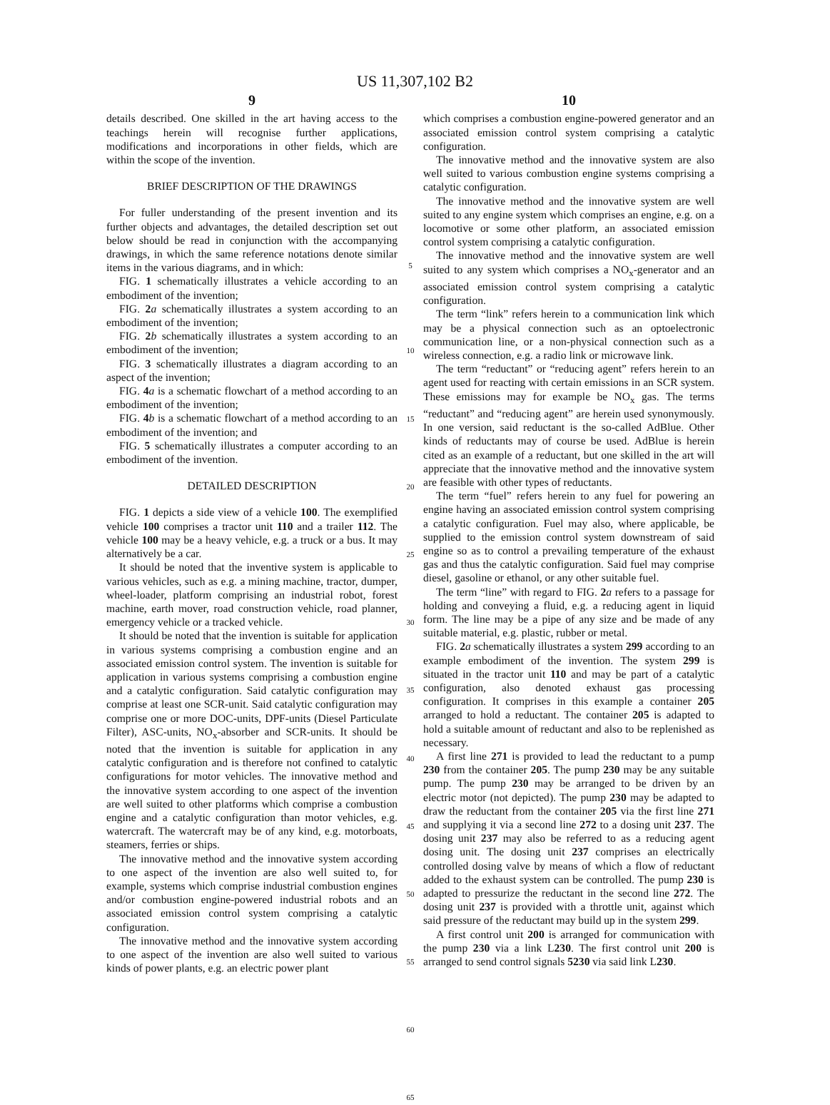US 11,307,102 B2
9
details described. One skilled in the art having access to the teachings herein will recognise further applications, modifications and incorporations in other fields, which are within the scope of the invention.
BRIEF DESCRIPTION OF THE DRAWINGS
For fuller understanding of the present invention and its further objects and advantages, the detailed description set out below should be read in conjunction with the accompanying drawings, in which the same reference notations denote similar items in the various diagrams, and in which:
FIG. 1 schematically illustrates a vehicle according to an embodiment of the invention;
FIG. 2 a schematically illustrates a system according to an embodiment of the invention;
FIG. 2 b schematically illustrates a system according to an embodiment of the invention;
FIG. 3 schematically illustrates a diagram according to an aspect of the invention;
FIG. 4 a is a schematic flowchart of a method according to an embodiment of the invention;
FIG. 4 b is a schematic flowchart of a method according to an embodiment of the invention; and
FIG. 5 schematically illustrates a computer according to an embodiment of the invention.
DETAILED DESCRIPTION
FIG. 1 depicts a side view of a vehicle 100. The exemplified vehicle 100 comprises a tractor unit 110 and a trailer 112. The vehicle 100 may be a heavy vehicle, e.g. a truck or a bus. It may alternatively be a car.
It should be noted that the inventive system is applicable to various vehicles, such as e.g. a mining machine, tractor, dumper, wheel-loader, platform comprising an industrial robot, forest machine, earth mover, road construction vehicle, road planner, emergency vehicle or a tracked vehicle.
It should be noted that the invention is suitable for application in various systems comprising a combustion engine and an associated emission control system. The invention is suitable for application in various systems comprising a combustion engine and a catalytic configuration. Said catalytic configuration may comprise at least one SCR-unit. Said catalytic configuration may comprise one or more DOC-units, DPF-units (Diesel Particulate Filter), ASC-units, NO<sub>x</sub>-absorber and SCR-units. It should be noted that the invention is suitable for application in any catalytic configuration and is therefore not confined to catalytic configurations for motor vehicles. The innovative method and the innovative system according to one aspect of the invention are well suited to other platforms which comprise a combustion engine and a catalytic configuration than motor vehicles, e.g. watercraft. The watercraft may be of any kind, e.g. motorboats, steamers, ferries or ships.
The innovative method and the innovative system according to one aspect of the invention are also well suited to, for example, systems which comprise industrial combustion engines and/or combustion engine-powered industrial robots and an associated emission control system comprising a catalytic configuration.
The innovative method and the innovative system according to one aspect of the invention are also well suited to various kinds of power plants, e.g. an electric power plant
5
10
15
20
25
30
35
40
45
50
55
60
65
10
which comprises a combustion engine-powered generator and an associated emission control system comprising a catalytic configuration.
The innovative method and the innovative system are also well suited to various combustion engine systems comprising a catalytic configuration.
The innovative method and the innovative system are well suited to any engine system which comprises an engine, e.g. on a locomotive or some other platform, an associated emission control system comprising a catalytic configuration.
The innovative method and the innovative system are well suited to any system which comprises a NO<sub>x</sub>-generator and an associated emission control system comprising a catalytic configuration.
The term “link” refers herein to a communication link which may be a physical connection such as an optoelectronic communication line, or a non-physical connection such as a wireless connection, e.g. a radio link or microwave link.
The term “reductant” or “reducing agent” refers herein to an agent used for reacting with certain emissions in an SCR system. These emissions may for example be NO<sub>x</sub> gas. The terms “reductant” and “reducing agent” are herein used synonymously. In one version, said reductant is the so-called AdBlue. Other kinds of reductants may of course be used. AdBlue is herein cited as an example of a reductant, but one skilled in the art will appreciate that the innovative method and the innovative system are feasible with other types of reductants.
The term “fuel” refers herein to any fuel for powering an engine having an associated emission control system comprising a catalytic configuration. Fuel may also, where applicable, be supplied to the emission control system downstream of said engine so as to control a prevailing temperature of the exhaust gas and thus the catalytic configuration. Said fuel may comprise diesel, gasoline or ethanol, or any other suitable fuel.
The term “line” with regard to FIG. 2 a refers to a passage for holding and conveying a fluid, e.g. a reducing agent in liquid form. The line may be a pipe of any size and be made of any suitable material, e.g. plastic, rubber or metal.
FIG. 2 a schematically illustrates a system 299 according to an example embodiment of the invention. The system 299 is situated in the tractor unit 110 and may be part of a catalytic configuration, also denoted exhaust gas processing configuration. It comprises in this example a container 205 arranged to hold a reductant. The container 205 is adapted to hold a suitable amount of reductant and also to be replenished as necessary.
A first line 271 is provided to lead the reductant to a pump 230 from the container 205. The pump 230 may be any suitable pump. The pump 230 may be arranged to be driven by an electric motor (not depicted). The pump 230 may be adapted to draw the reductant from the container 205 via the first line 271 and supplying it via a second line 272 to a dosing unit 237. The dosing unit 237 may also be referred to as a reducing agent dosing unit. The dosing unit 237 comprises an electrically controlled dosing valve by means of which a flow of reductant added to the exhaust system can be controlled. The pump 230 is adapted to pressurize the reductant in the second line 272. The dosing unit 237 is provided with a throttle unit, against which said pressure of the reductant may build up in the system 299.
A first control unit 200 is arranged for communication with the pump 230 via a link L230. The first control unit 200 is arranged to send control signals 5230 via said link L230.